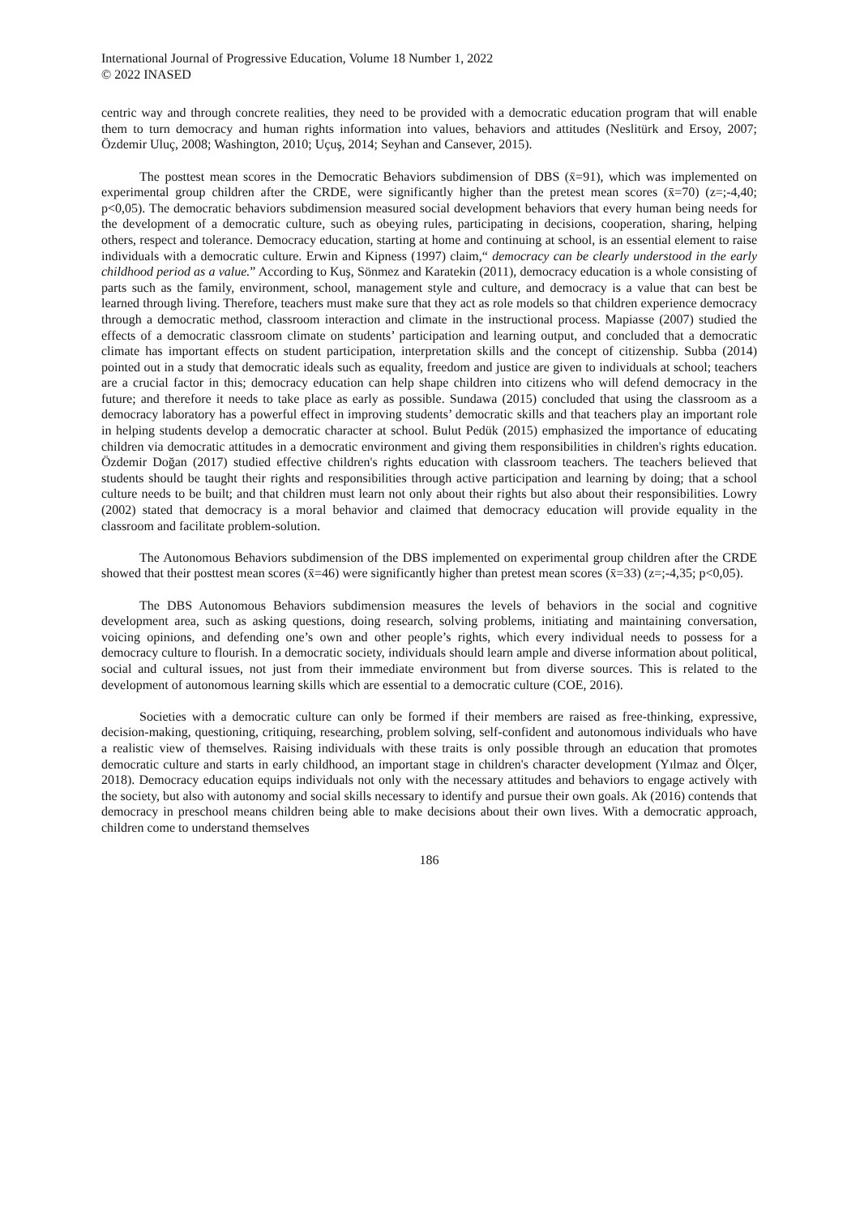International Journal of Progressive Education, Volume 18 Number 1, 2022
© 2022 INASED
centric way and through concrete realities, they need to be provided with a democratic education program that will enable them to turn democracy and human rights information into values, behaviors and attitudes (Neslitürk and Ersoy, 2007; Özdemir Uluç, 2008; Washington, 2010; Uçuş, 2014; Seyhan and Cansever, 2015).
The posttest mean scores in the Democratic Behaviors subdimension of DBS (x̄=91), which was implemented on experimental group children after the CRDE, were significantly higher than the pretest mean scores (x̄=70) (z=;-4,40; p<0,05). The democratic behaviors subdimension measured social development behaviors that every human being needs for the development of a democratic culture, such as obeying rules, participating in decisions, cooperation, sharing, helping others, respect and tolerance. Democracy education, starting at home and continuing at school, is an essential element to raise individuals with a democratic culture. Erwin and Kipness (1997) claim,“ democracy can be clearly understood in the early childhood period as a value.” According to Kuş, Sönmez and Karatekin (2011), democracy education is a whole consisting of parts such as the family, environment, school, management style and culture, and democracy is a value that can best be learned through living. Therefore, teachers must make sure that they act as role models so that children experience democracy through a democratic method, classroom interaction and climate in the instructional process. Mapiasse (2007) studied the effects of a democratic classroom climate on students’ participation and learning output, and concluded that a democratic climate has important effects on student participation, interpretation skills and the concept of citizenship. Subba (2014) pointed out in a study that democratic ideals such as equality, freedom and justice are given to individuals at school; teachers are a crucial factor in this; democracy education can help shape children into citizens who will defend democracy in the future; and therefore it needs to take place as early as possible. Sundawa (2015) concluded that using the classroom as a democracy laboratory has a powerful effect in improving students’ democratic skills and that teachers play an important role in helping students develop a democratic character at school. Bulut Pedük (2015) emphasized the importance of educating children via democratic attitudes in a democratic environment and giving them responsibilities in children's rights education. Özdemir Doğan (2017) studied effective children's rights education with classroom teachers. The teachers believed that students should be taught their rights and responsibilities through active participation and learning by doing; that a school culture needs to be built; and that children must learn not only about their rights but also about their responsibilities. Lowry (2002) stated that democracy is a moral behavior and claimed that democracy education will provide equality in the classroom and facilitate problem-solution.
The Autonomous Behaviors subdimension of the DBS implemented on experimental group children after the CRDE showed that their posttest mean scores (x̄=46) were significantly higher than pretest mean scores (x̄=33) (z=;-4,35; p<0,05).
The DBS Autonomous Behaviors subdimension measures the levels of behaviors in the social and cognitive development area, such as asking questions, doing research, solving problems, initiating and maintaining conversation, voicing opinions, and defending one’s own and other people’s rights, which every individual needs to possess for a democracy culture to flourish. In a democratic society, individuals should learn ample and diverse information about political, social and cultural issues, not just from their immediate environment but from diverse sources. This is related to the development of autonomous learning skills which are essential to a democratic culture (COE, 2016).
Societies with a democratic culture can only be formed if their members are raised as free-thinking, expressive, decision-making, questioning, critiquing, researching, problem solving, self-confident and autonomous individuals who have a realistic view of themselves. Raising individuals with these traits is only possible through an education that promotes democratic culture and starts in early childhood, an important stage in children's character development (Yılmaz and Ölçer, 2018). Democracy education equips individuals not only with the necessary attitudes and behaviors to engage actively with the society, but also with autonomy and social skills necessary to identify and pursue their own goals. Ak (2016) contends that democracy in preschool means children being able to make decisions about their own lives. With a democratic approach, children come to understand themselves
186